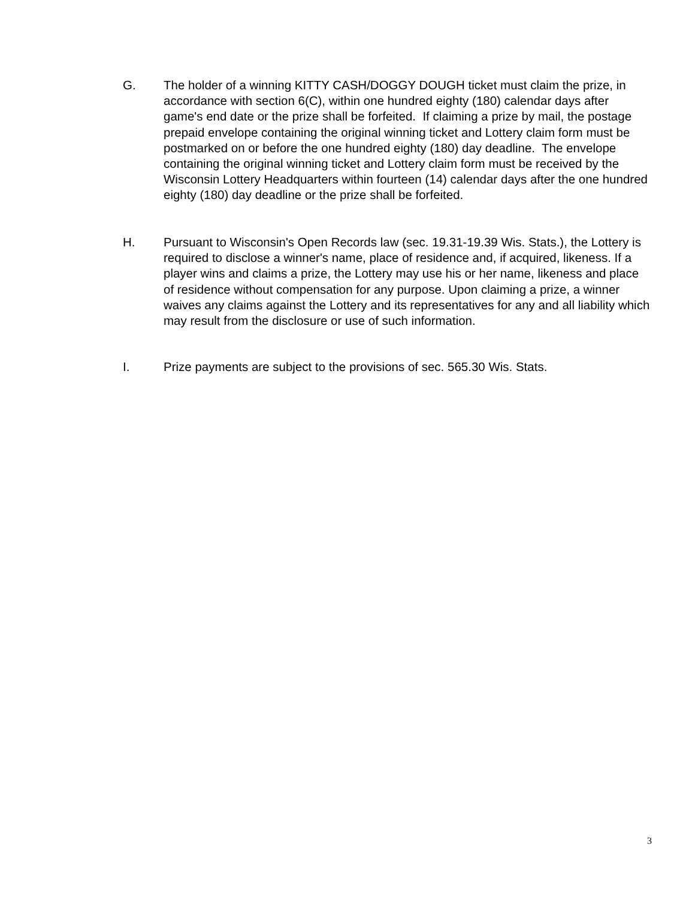G. The holder of a winning KITTY CASH/DOGGY DOUGH ticket must claim the prize, in accordance with section 6(C), within one hundred eighty (180) calendar days after game's end date or the prize shall be forfeited. If claiming a prize by mail, the postage prepaid envelope containing the original winning ticket and Lottery claim form must be postmarked on or before the one hundred eighty (180) day deadline. The envelope containing the original winning ticket and Lottery claim form must be received by the Wisconsin Lottery Headquarters within fourteen (14) calendar days after the one hundred eighty (180) day deadline or the prize shall be forfeited.
H. Pursuant to Wisconsin's Open Records law (sec. 19.31-19.39 Wis. Stats.), the Lottery is required to disclose a winner's name, place of residence and, if acquired, likeness. If a player wins and claims a prize, the Lottery may use his or her name, likeness and place of residence without compensation for any purpose. Upon claiming a prize, a winner waives any claims against the Lottery and its representatives for any and all liability which may result from the disclosure or use of such information.
I. Prize payments are subject to the provisions of sec. 565.30 Wis. Stats.
3